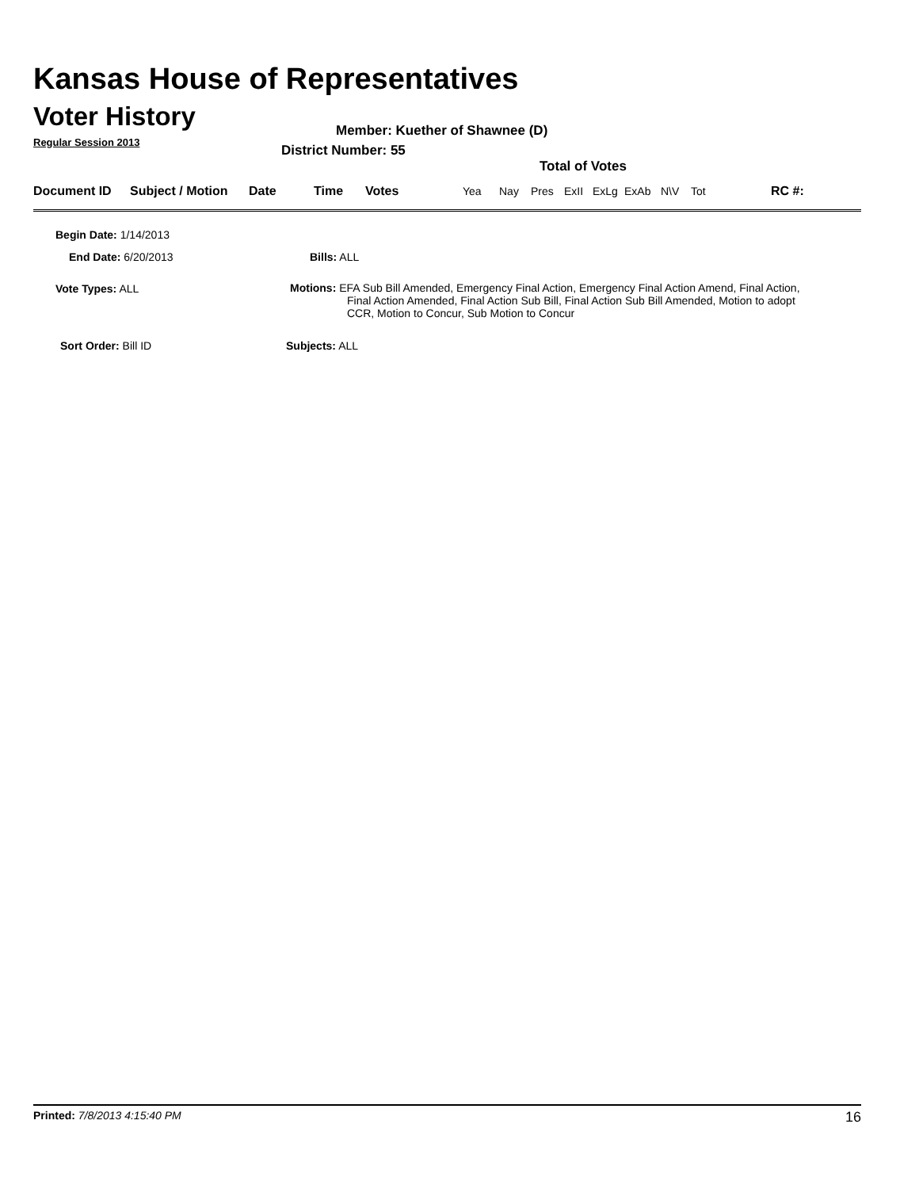Kansas House of Representatives
Voter History
Regular Session 2013
Member: Kuether of Shawnee (D)
District Number: 55
Total of Votes
| Document ID | Subject / Motion | Date | Time | Votes | Yea | Nay | Pres | ExII | ExLg | ExAb | N\V | Tot | RC #: |
Begin Date: 1/14/2013
End Date: 6/20/2013 Bills: ALL
Vote Types: ALL
Motions: EFA Sub Bill Amended, Emergency Final Action, Emergency Final Action Amend, Final Action,
Final Action Amended, Final Action Sub Bill, Final Action Sub Bill Amended, Motion to adopt
CCR, Motion to Concur, Sub Motion to Concur
Sort Order: Bill ID Subjects: ALL
Printed: 7/8/2013 4:15:40 PM 16